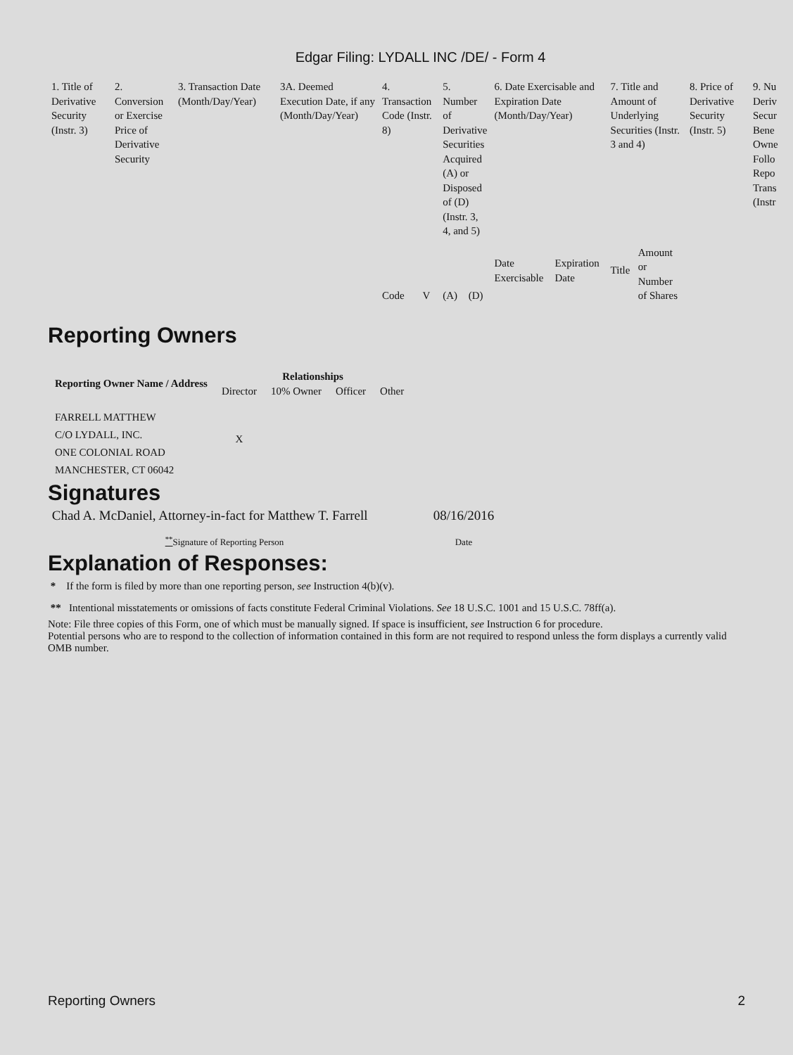Edgar Filing: LYDALL INC /DE/ - Form 4
| 1. Title of Derivative Security (Instr. 3) | 2. Conversion or Exercise Price of Derivative Security | 3. Transaction Date (Month/Day/Year) | 3A. Deemed Execution Date, if any (Month/Day/Year) | 4. Transaction Code (Instr. 8) | | 5. Number of Derivative Securities Acquired (A) or Disposed of (D) (Instr. 3, 4, and 5) | | 6. Date Exercisable and Expiration Date (Month/Day/Year) | | 7. Title and Amount of Underlying Securities (Instr. 3 and 4) | | 8. Price of Derivative Security (Instr. 5) | 9. Nu Deriv Secur Bene Owne Follo Repo Trans (Instr |
| | | | | Code | V | (A) | (D) | Date Exercisable | Expiration Date | Title | Amount or Number of Shares | | |
Reporting Owners
| Reporting Owner Name / Address | Relationships | | | |
| --- | --- | --- | --- | --- |
| | Director | 10% Owner | Officer | Other |
| FARRELL MATTHEW C/O LYDALL, INC. ONE COLONIAL ROAD MANCHESTER, CT 06042 | X | | | |
Signatures
| Chad A. McDaniel, Attorney-in-fact for Matthew T. Farrell | 08/16/2016 |
| <sup>**</sup> Signature of Reporting Person | Date |
Explanation of Responses:
* If the form is filed by more than one reporting person, see Instruction 4(b)(v).
** Intentional misstatements or omissions of facts constitute Federal Criminal Violations. See 18 U.S.C. 1001 and 15 U.S.C. 78ff(a).
Note: File three copies of this Form, one of which must be manually signed. If space is insufficient, see Instruction 6 for procedure.
Potential persons who are to respond to the collection of information contained in this form are not required to respond unless the form displays a currently valid OMB number.
Reporting Owners 2